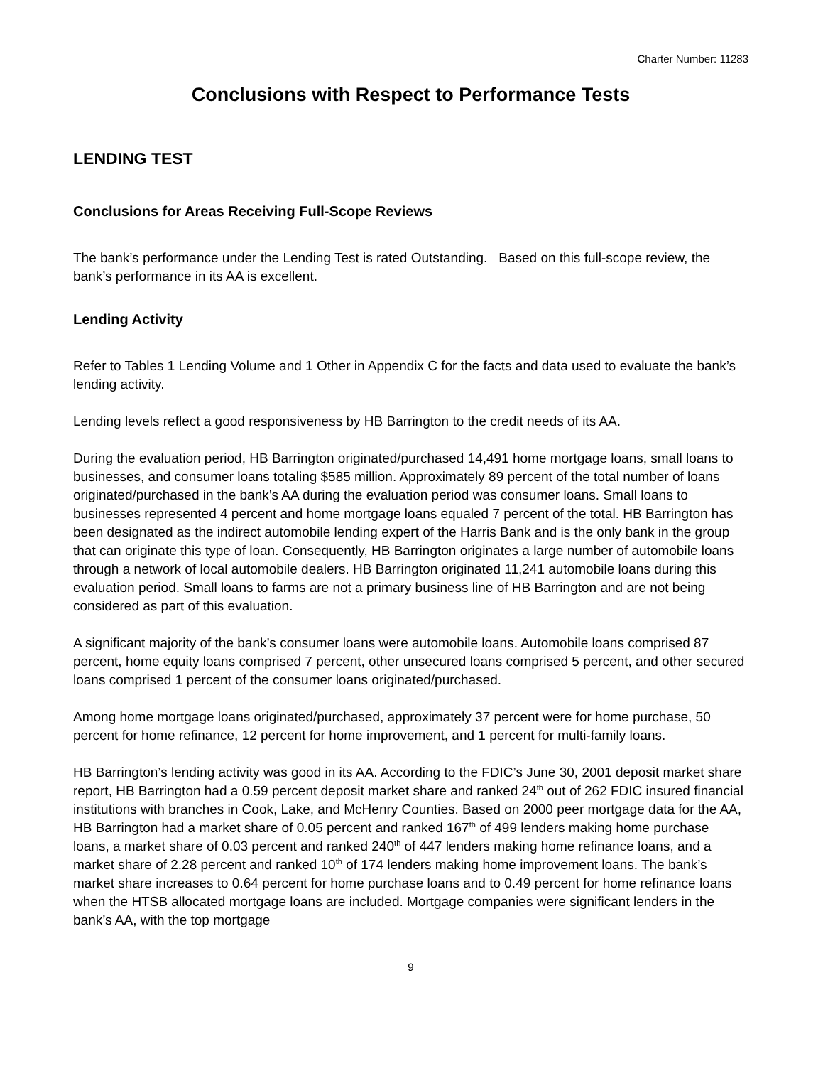Charter Number: 11283
Conclusions with Respect to Performance Tests
LENDING TEST
Conclusions for Areas Receiving Full-Scope Reviews
The bank’s performance under the Lending Test is rated Outstanding. Based on this full-scope review, the bank’s performance in its AA is excellent.
Lending Activity
Refer to Tables 1 Lending Volume and 1 Other in Appendix C for the facts and data used to evaluate the bank’s lending activity.
Lending levels reflect a good responsiveness by HB Barrington to the credit needs of its AA.
During the evaluation period, HB Barrington originated/purchased 14,491 home mortgage loans, small loans to businesses, and consumer loans totaling $585 million. Approximately 89 percent of the total number of loans originated/purchased in the bank’s AA during the evaluation period was consumer loans. Small loans to businesses represented 4 percent and home mortgage loans equaled 7 percent of the total. HB Barrington has been designated as the indirect automobile lending expert of the Harris Bank and is the only bank in the group that can originate this type of loan. Consequently, HB Barrington originates a large number of automobile loans through a network of local automobile dealers. HB Barrington originated 11,241 automobile loans during this evaluation period. Small loans to farms are not a primary business line of HB Barrington and are not being considered as part of this evaluation.
A significant majority of the bank’s consumer loans were automobile loans. Automobile loans comprised 87 percent, home equity loans comprised 7 percent, other unsecured loans comprised 5 percent, and other secured loans comprised 1 percent of the consumer loans originated/purchased.
Among home mortgage loans originated/purchased, approximately 37 percent were for home purchase, 50 percent for home refinance, 12 percent for home improvement, and 1 percent for multi-family loans.
HB Barrington’s lending activity was good in its AA. According to the FDIC’s June 30, 2001 deposit market share report, HB Barrington had a 0.59 percent deposit market share and ranked 24<sup>th</sup> out of 262 FDIC insured financial institutions with branches in Cook, Lake, and McHenry Counties. Based on 2000 peer mortgage data for the AA, HB Barrington had a market share of 0.05 percent and ranked 167<sup>th</sup> of 499 lenders making home purchase loans, a market share of 0.03 percent and ranked 240<sup>th</sup> of 447 lenders making home refinance loans, and a market share of 2.28 percent and ranked 10<sup>th</sup> of 174 lenders making home improvement loans. The bank’s market share increases to 0.64 percent for home purchase loans and to 0.49 percent for home refinance loans when the HTSB allocated mortgage loans are included. Mortgage companies were significant lenders in the bank’s AA, with the top mortgage
9